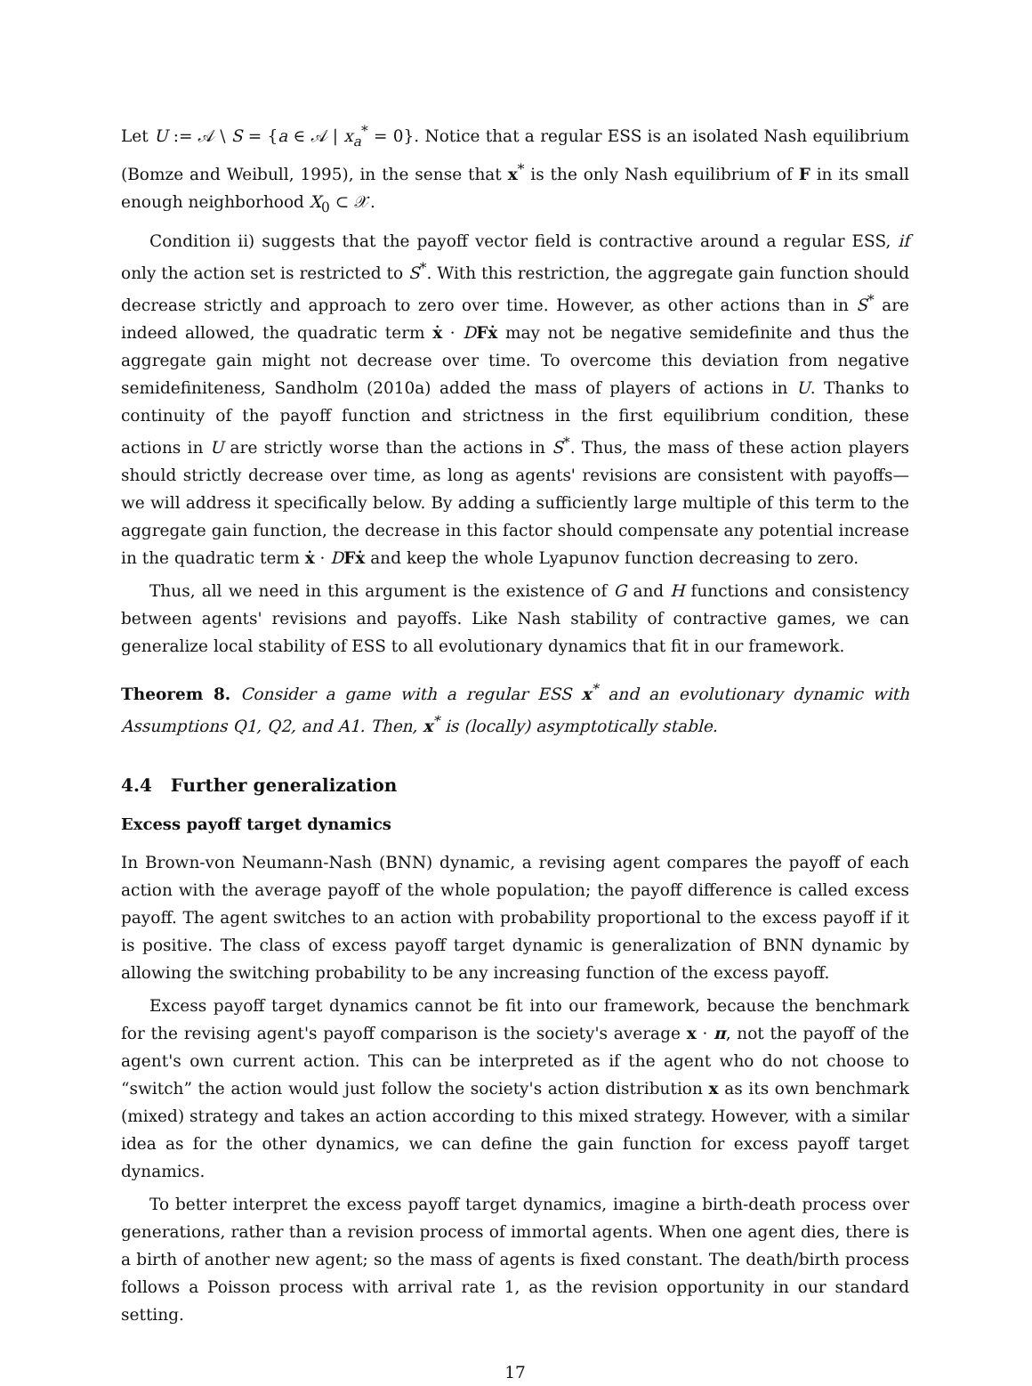Let U := 𝒜 \ S = {a ∈ 𝒜 | x<sub>a</sub><sup>*</sup> = 0}. Notice that a regular ESS is an isolated Nash equilibrium (Bomze and Weibull, 1995), in the sense that x<sup>*</sup> is the only Nash equilibrium of F in its small enough neighborhood X<sub>0</sub> ⊂ 𝒳.
Condition ii) suggests that the payoff vector field is contractive around a regular ESS, if only the action set is restricted to S<sup>*</sup>. With this restriction, the aggregate gain function should decrease strictly and approach to zero over time. However, as other actions than in S<sup>*</sup> are indeed allowed, the quadratic term ẋ · DFẋ may not be negative semidefinite and thus the aggregate gain might not decrease over time. To overcome this deviation from negative semidefiniteness, Sandholm (2010a) added the mass of players of actions in U. Thanks to continuity of the payoff function and strictness in the first equilibrium condition, these actions in U are strictly worse than the actions in S<sup>*</sup>. Thus, the mass of these action players should strictly decrease over time, as long as agents' revisions are consistent with payoffs—we will address it specifically below. By adding a sufficiently large multiple of this term to the aggregate gain function, the decrease in this factor should compensate any potential increase in the quadratic term ẋ · DFẋ and keep the whole Lyapunov function decreasing to zero.
Thus, all we need in this argument is the existence of G and H functions and consistency between agents' revisions and payoffs. Like Nash stability of contractive games, we can generalize local stability of ESS to all evolutionary dynamics that fit in our framework.
Theorem 8. Consider a game with a regular ESS x<sup>*</sup> and an evolutionary dynamic with Assumptions Q1, Q2, and A1. Then, x<sup>*</sup> is (locally) asymptotically stable.
4.4 Further generalization
Excess payoff target dynamics
In Brown-von Neumann-Nash (BNN) dynamic, a revising agent compares the payoff of each action with the average payoff of the whole population; the payoff difference is called excess payoff. The agent switches to an action with probability proportional to the excess payoff if it is positive. The class of excess payoff target dynamic is generalization of BNN dynamic by allowing the switching probability to be any increasing function of the excess payoff.
Excess payoff target dynamics cannot be fit into our framework, because the benchmark for the revising agent's payoff comparison is the society's average x · π, not the payoff of the agent's own current action. This can be interpreted as if the agent who do not choose to “switch” the action would just follow the society's action distribution x as its own benchmark (mixed) strategy and takes an action according to this mixed strategy. However, with a similar idea as for the other dynamics, we can define the gain function for excess payoff target dynamics.
To better interpret the excess payoff target dynamics, imagine a birth-death process over generations, rather than a revision process of immortal agents. When one agent dies, there is a birth of another new agent; so the mass of agents is fixed constant. The death/birth process follows a Poisson process with arrival rate 1, as the revision opportunity in our standard setting.
17